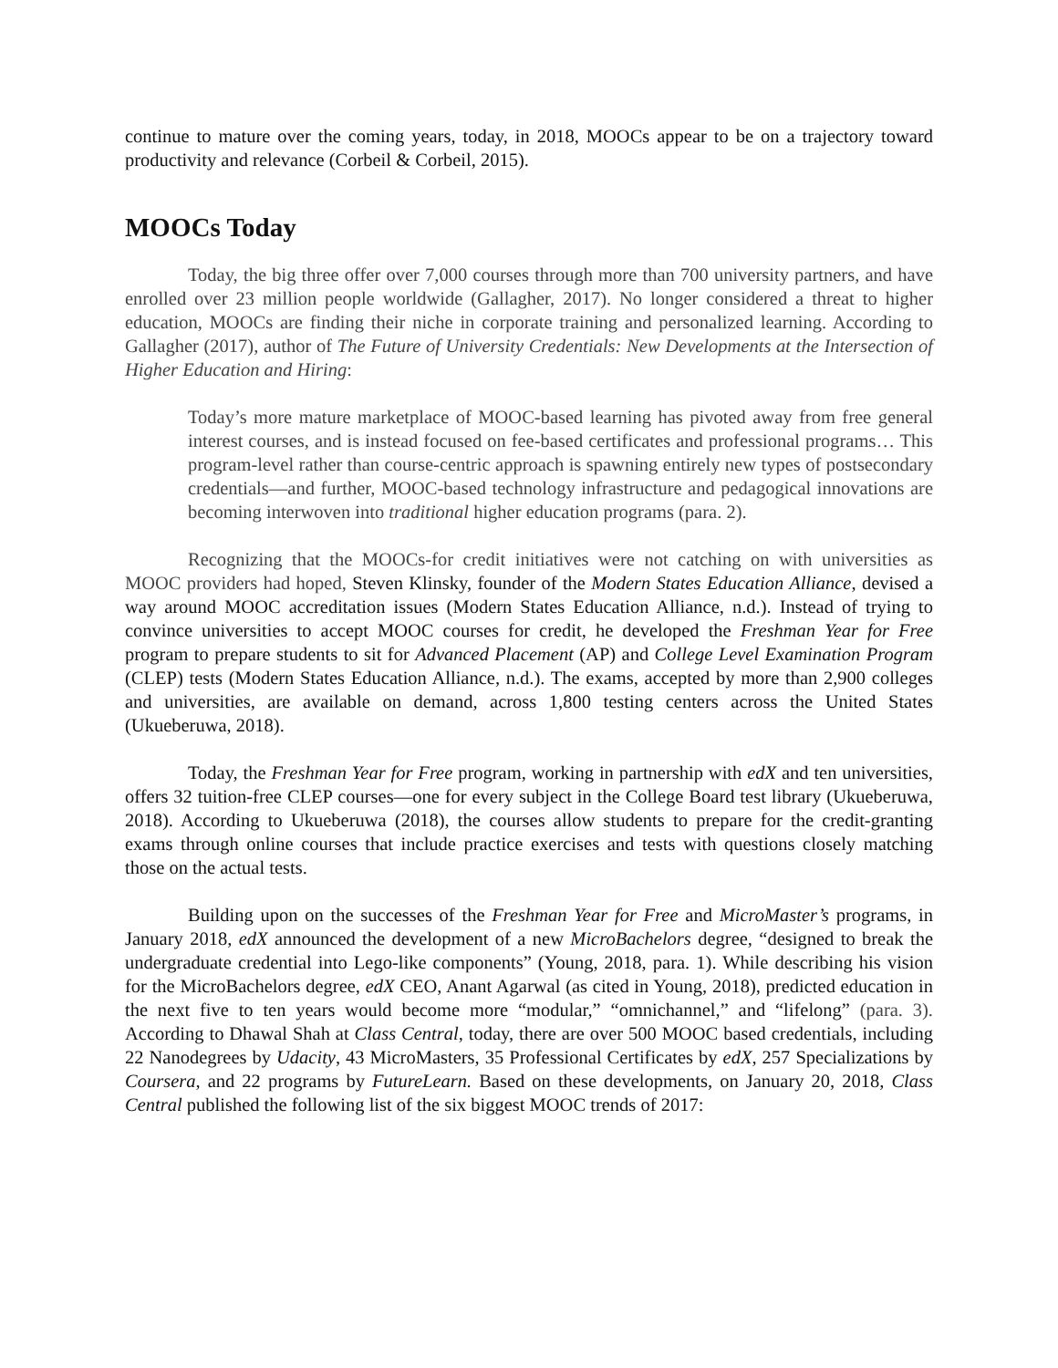continue to mature over the coming years, today, in 2018, MOOCs appear to be on a trajectory toward productivity and relevance (Corbeil & Corbeil, 2015).
MOOCs Today
Today, the big three offer over 7,000 courses through more than 700 university partners, and have enrolled over 23 million people worldwide (Gallagher, 2017). No longer considered a threat to higher education, MOOCs are finding their niche in corporate training and personalized learning. According to Gallagher (2017), author of The Future of University Credentials: New Developments at the Intersection of Higher Education and Hiring:
Today’s more mature marketplace of MOOC-based learning has pivoted away from free general interest courses, and is instead focused on fee-based certificates and professional programs… This program-level rather than course-centric approach is spawning entirely new types of postsecondary credentials—and further, MOOC-based technology infrastructure and pedagogical innovations are becoming interwoven into traditional higher education programs (para. 2).
Recognizing that the MOOCs-for credit initiatives were not catching on with universities as MOOC providers had hoped, Steven Klinsky, founder of the Modern States Education Alliance, devised a way around MOOC accreditation issues (Modern States Education Alliance, n.d.). Instead of trying to convince universities to accept MOOC courses for credit, he developed the Freshman Year for Free program to prepare students to sit for Advanced Placement (AP) and College Level Examination Program (CLEP) tests (Modern States Education Alliance, n.d.). The exams, accepted by more than 2,900 colleges and universities, are available on demand, across 1,800 testing centers across the United States (Ukueberuwa, 2018).
Today, the Freshman Year for Free program, working in partnership with edX and ten universities, offers 32 tuition-free CLEP courses—one for every subject in the College Board test library (Ukueberuwa, 2018). According to Ukueberuwa (2018), the courses allow students to prepare for the credit-granting exams through online courses that include practice exercises and tests with questions closely matching those on the actual tests.
Building upon on the successes of the Freshman Year for Free and MicroMaster’s programs, in January 2018, edX announced the development of a new MicroBachelors degree, “designed to break the undergraduate credential into Lego-like components” (Young, 2018, para. 1). While describing his vision for the MicroBachelors degree, edX CEO, Anant Agarwal (as cited in Young, 2018), predicted education in the next five to ten years would become more “modular,” “omnichannel,” and “lifelong” (para. 3). According to Dhawal Shah at Class Central, today, there are over 500 MOOC based credentials, including 22 Nanodegrees by Udacity, 43 MicroMasters, 35 Professional Certificates by edX, 257 Specializations by Coursera, and 22 programs by FutureLearn. Based on these developments, on January 20, 2018, Class Central published the following list of the six biggest MOOC trends of 2017: